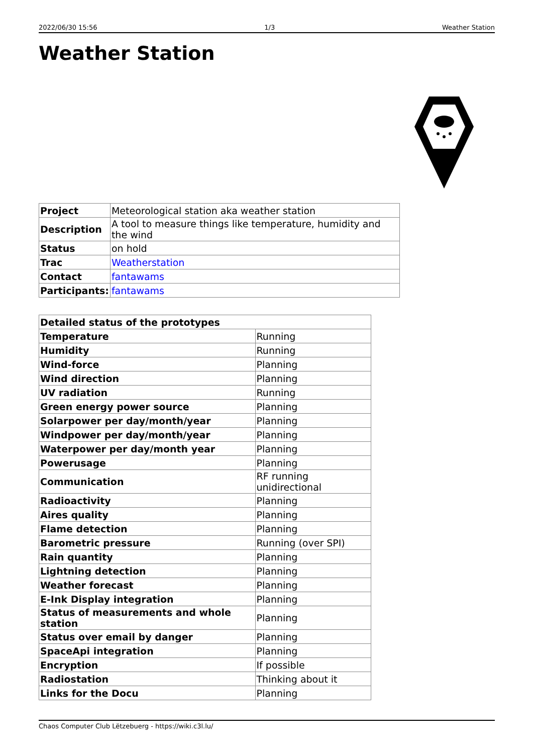2022/06/30 15:56 1/3 Weather Station
Weather Station
| Project | Meteorological station aka weather station |
| Description | A tool to measure things like temperature, humidity and the wind |
| Status | on hold |
| Trac | Weatherstation |
| Contact | fantawams |
| Participants: | fantawams |
| Detailed status of the prototypes | |
| --- | --- |
| Temperature | Running |
| Humidity | Running |
| Wind-force | Planning |
| Wind direction | Planning |
| UV radiation | Running |
| Green energy power source | Planning |
| Solarpower per day/month/year | Planning |
| Windpower per day/month/year | Planning |
| Waterpower per day/month year | Planning |
| Powerusage | Planning |
| Communication | RF running unidirectional |
| Radioactivity | Planning |
| Aires quality | Planning |
| Flame detection | Planning |
| Barometric pressure | Running (over SPI) |
| Rain quantity | Planning |
| Lightning detection | Planning |
| Weather forecast | Planning |
| E-Ink Display integration | Planning |
| Status of measurements and whole station | Planning |
| Status over email by danger | Planning |
| SpaceApi integration | Planning |
| Encryption | If possible |
| Radiostation | Thinking about it |
| Links for the Docu | Planning |
Chaos Computer Club Lëtzebuerg - https://wiki.c3l.lu/